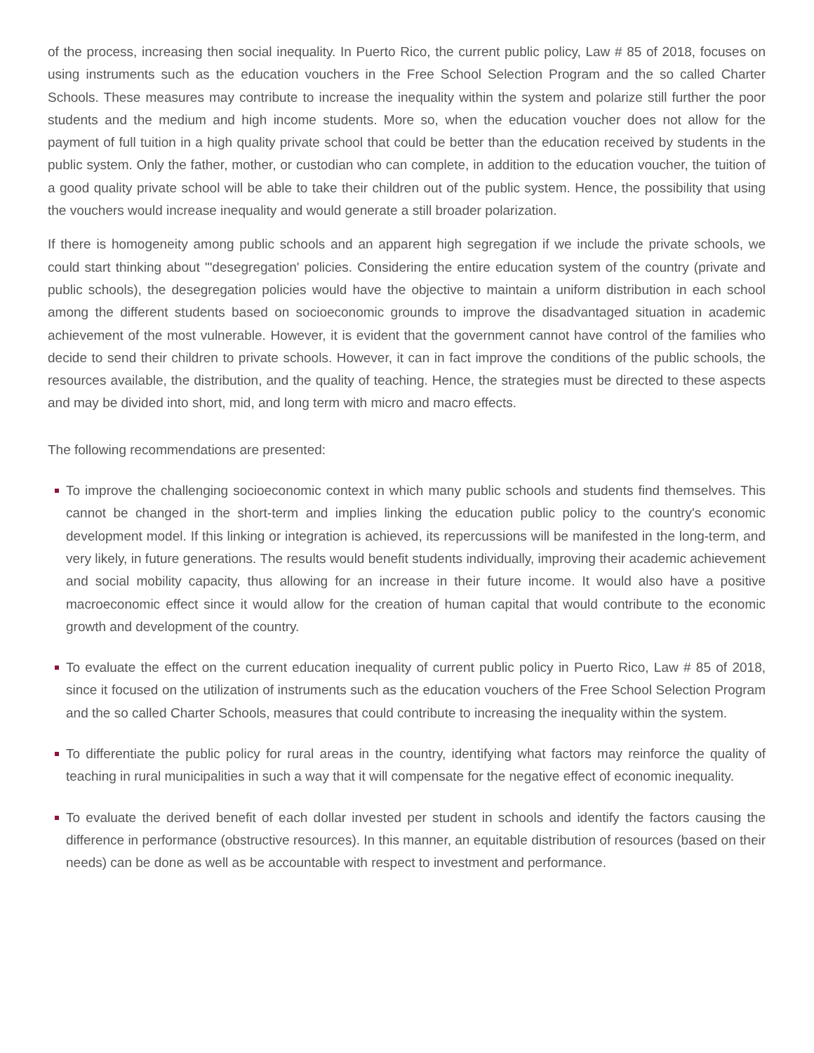of the process, increasing then social inequality. In Puerto Rico, the current public policy, Law # 85 of 2018, focuses on using instruments such as the education vouchers in the Free School Selection Program and the so called Charter Schools. These measures may contribute to increase the inequality within the system and polarize still further the poor students and the medium and high income students. More so, when the education voucher does not allow for the payment of full tuition in a high quality private school that could be better than the education received by students in the public system. Only the father, mother, or custodian who can complete, in addition to the education voucher, the tuition of a good quality private school will be able to take their children out of the public system. Hence, the possibility that using the vouchers would increase inequality and would generate a still broader polarization.
If there is homogeneity among public schools and an apparent high segregation if we include the private schools, we could start thinking about "'desegregation' policies. Considering the entire education system of the country (private and public schools), the desegregation policies would have the objective to maintain a uniform distribution in each school among the different students based on socioeconomic grounds to improve the disadvantaged situation in academic achievement of the most vulnerable. However, it is evident that the government cannot have control of the families who decide to send their children to private schools. However, it can in fact improve the conditions of the public schools, the resources available, the distribution, and the quality of teaching. Hence, the strategies must be directed to these aspects and may be divided into short, mid, and long term with micro and macro effects.
The following recommendations are presented:
To improve the challenging socioeconomic context in which many public schools and students find themselves. This cannot be changed in the short-term and implies linking the education public policy to the country's economic development model. If this linking or integration is achieved, its repercussions will be manifested in the long-term, and very likely, in future generations. The results would benefit students individually, improving their academic achievement and social mobility capacity, thus allowing for an increase in their future income. It would also have a positive macroeconomic effect since it would allow for the creation of human capital that would contribute to the economic growth and development of the country.
To evaluate the effect on the current education inequality of current public policy in Puerto Rico, Law # 85 of 2018, since it focused on the utilization of instruments such as the education vouchers of the Free School Selection Program and the so called Charter Schools, measures that could contribute to increasing the inequality within the system.
To differentiate the public policy for rural areas in the country, identifying what factors may reinforce the quality of teaching in rural municipalities in such a way that it will compensate for the negative effect of economic inequality.
To evaluate the derived benefit of each dollar invested per student in schools and identify the factors causing the difference in performance (obstructive resources). In this manner, an equitable distribution of resources (based on their needs) can be done as well as be accountable with respect to investment and performance.